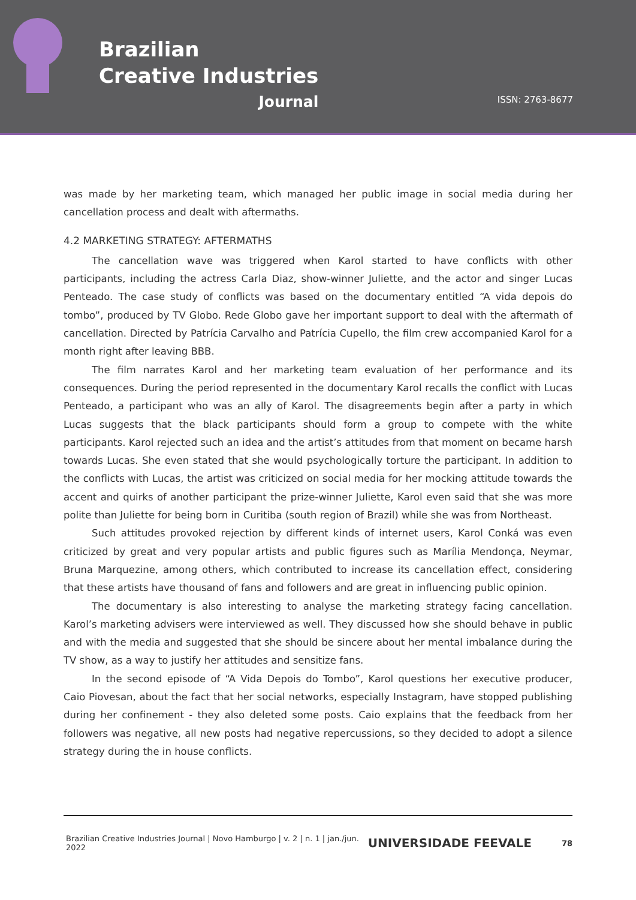Brazilian
Creative Industries
Journal
ISSN: 2763-8677
was made by her marketing team, which managed her public image in social media during her cancellation process and dealt with aftermaths.
4.2 MARKETING STRATEGY: AFTERMATHS
The cancellation wave was triggered when Karol started to have conflicts with other participants, including the actress Carla Diaz, show-winner Juliette, and the actor and singer Lucas Penteado. The case study of conflicts was based on the documentary entitled “A vida depois do tombo”, produced by TV Globo. Rede Globo gave her important support to deal with the aftermath of cancellation. Directed by Patrícia Carvalho and Patrícia Cupello, the film crew accompanied Karol for a month right after leaving BBB.
The film narrates Karol and her marketing team evaluation of her performance and its consequences. During the period represented in the documentary Karol recalls the conflict with Lucas Penteado, a participant who was an ally of Karol. The disagreements begin after a party in which Lucas suggests that the black participants should form a group to compete with the white participants. Karol rejected such an idea and the artist’s attitudes from that moment on became harsh towards Lucas. She even stated that she would psychologically torture the participant. In addition to the conflicts with Lucas, the artist was criticized on social media for her mocking attitude towards the accent and quirks of another participant the prize-winner Juliette, Karol even said that she was more polite than Juliette for being born in Curitiba (south region of Brazil) while she was from Northeast.
Such attitudes provoked rejection by different kinds of internet users, Karol Conká was even criticized by great and very popular artists and public figures such as Marília Mendonça, Neymar, Bruna Marquezine, among others, which contributed to increase its cancellation effect, considering that these artists have thousand of fans and followers and are great in influencing public opinion.
The documentary is also interesting to analyse the marketing strategy facing cancellation. Karol’s marketing advisers were interviewed as well. They discussed how she should behave in public and with the media and suggested that she should be sincere about her mental imbalance during the TV show, as a way to justify her attitudes and sensitize fans.
In the second episode of “A Vida Depois do Tombo”, Karol questions her executive producer, Caio Piovesan, about the fact that her social networks, especially Instagram, have stopped publishing during her confinement - they also deleted some posts. Caio explains that the feedback from her followers was negative, all new posts had negative repercussions, so they decided to adopt a silence strategy during the in house conflicts.
Brazilian Creative Industries Journal | Novo Hamburgo | v. 2 | n. 1 | jan./jun. 2022 UNIVERSIDADE FEEVALE 78